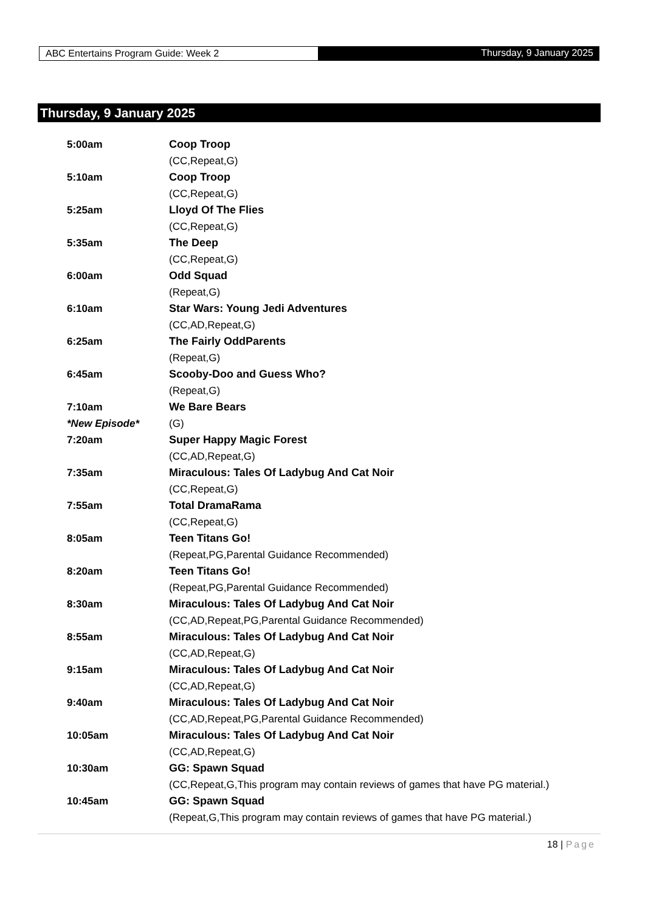ABC Entertains Program Guide: Week 2 Thursday, 9 January 2025
Thursday, 9 January 2025
| 5:00am | Coop Troop |
| | (CC,Repeat,G) |
| 5:10am | Coop Troop |
| | (CC,Repeat,G) |
| 5:25am | Lloyd Of The Flies |
| | (CC,Repeat,G) |
| 5:35am | The Deep |
| | (CC,Repeat,G) |
| 6:00am | Odd Squad |
| | (Repeat,G) |
| 6:10am | Star Wars: Young Jedi Adventures |
| | (CC,AD,Repeat,G) |
| 6:25am | The Fairly OddParents |
| | (Repeat,G) |
| 6:45am | Scooby-Doo and Guess Who? |
| | (Repeat,G) |
| 7:10am | We Bare Bears |
| *New Episode* | (G) |
| 7:20am | Super Happy Magic Forest |
| | (CC,AD,Repeat,G) |
| 7:35am | Miraculous: Tales Of Ladybug And Cat Noir |
| | (CC,Repeat,G) |
| 7:55am | Total DramaRama |
| | (CC,Repeat,G) |
| 8:05am | Teen Titans Go! |
| | (Repeat,PG,Parental Guidance Recommended) |
| 8:20am | Teen Titans Go! |
| | (Repeat,PG,Parental Guidance Recommended) |
| 8:30am | Miraculous: Tales Of Ladybug And Cat Noir |
| | (CC,AD,Repeat,PG,Parental Guidance Recommended) |
| 8:55am | Miraculous: Tales Of Ladybug And Cat Noir |
| | (CC,AD,Repeat,G) |
| 9:15am | Miraculous: Tales Of Ladybug And Cat Noir |
| | (CC,AD,Repeat,G) |
| 9:40am | Miraculous: Tales Of Ladybug And Cat Noir |
| | (CC,AD,Repeat,PG,Parental Guidance Recommended) |
| 10:05am | Miraculous: Tales Of Ladybug And Cat Noir |
| | (CC,AD,Repeat,G) |
| 10:30am | GG: Spawn Squad |
| | (CC,Repeat,G,This program may contain reviews of games that have PG material.) |
| 10:45am | GG: Spawn Squad |
| | (Repeat,G,This program may contain reviews of games that have PG material.) |
18 | Page